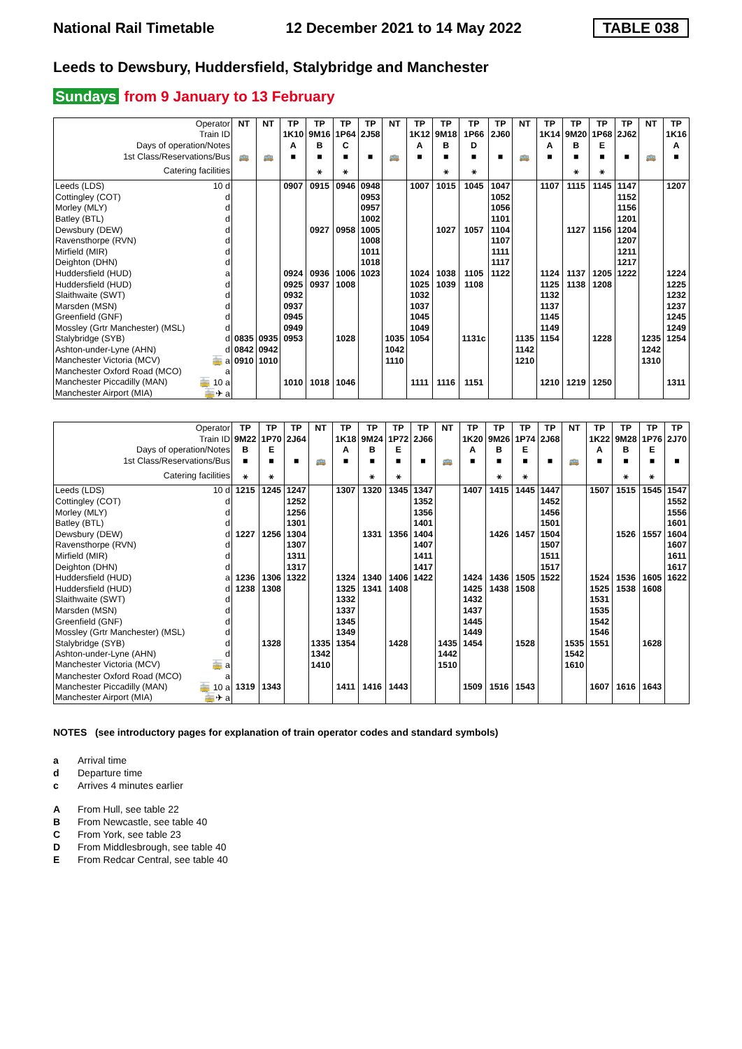National Rail Timetable 12 December 2021 to 14 May 2022 TABLE 038
Leeds to Dewsbury, Huddersfield, Stalybridge and Manchester
Sundays from 9 January to 13 February
| Operator | NT | NT | TP | TP | TP | TP | NT | TP | TP | TP | TP | NT | TP | TP | TP | TP | NT | TP |
| --- | --- | --- | --- | --- | --- | --- | --- | --- | --- | --- | --- | --- | --- | --- | --- | --- | --- | --- |
| Train ID | | | 1K10 | 9M16 | 1P64 | 2J58 | | 1K12 | 9M18 | 1P66 | 2J60 | | 1K14 | 9M20 | 1P68 | 2J62 | | 1K16 |
| Days of operation/Notes | | | A | B | C | | | A | B | D | | | A | B | E | | | A |
| 1st Class/Reservations/Bus | 🚌 | 🚌 | ■ | ■ | ■ | ■ | 🚌 | ■ | ■ | ■ | ■ | 🚌 | ■ | ■ | ■ | ■ | 🚌 | ■ |
| Catering facilities | | | | ⚹ | ⚹ | | | | ⚹ | ⚹ | | | | ⚹ | ⚹ | | | |
| Leeds (LDS) 10 d | | | 0907 | 0915 | 0946 | 0948 | | 1007 | 1015 | 1045 | 1047 | | 1107 | 1115 | 1145 | 1147 | | 1207 |
| Cottingley (COT) d | | | | | | 0953 | | | | | 1052 | | | | | 1152 | | |
| Morley (MLY) d | | | | | | 0957 | | | | | 1056 | | | | | 1156 | | |
| Batley (BTL) d | | | | | | 1002 | | | | | 1101 | | | | | 1201 | | |
| Dewsbury (DEW) d | | | | 0927 | 0958 | 1005 | | | 1027 | 1057 | 1104 | | | 1127 | 1156 | 1204 | | |
| Ravensthorpe (RVN) d | | | | | | 1008 | | | | | 1107 | | | | | 1207 | | |
| Mirfield (MIR) d | | | | | | 1011 | | | | | 1111 | | | | | 1211 | | |
| Deighton (DHN) d | | | | | | 1018 | | | | | 1117 | | | | | 1217 | | |
| Huddersfield (HUD) a | | | 0924 | 0936 | 1006 | 1023 | | 1024 | 1038 | 1105 | 1122 | | 1124 | 1137 | 1205 | 1222 | | 1224 |
| Huddersfield (HUD) d | | | 0925 | 0937 | 1008 | | | 1025 | 1039 | 1108 | | | 1125 | 1138 | 1208 | | | 1225 |
| Slaithwaite (SWT) d | | | 0932 | | | | | 1032 | | | | | 1132 | | | | | 1232 |
| Marsden (MSN) d | | | 0937 | | | | | 1037 | | | | | 1137 | | | | | 1237 |
| Greenfield (GNF) d | | | 0945 | | | | | 1045 | | | | | 1145 | | | | | 1245 |
| Mossley (Grtr Manchester) (MSL) d | | | 0949 | | | | | 1049 | | | | | 1149 | | | | | 1249 |
| Stalybridge (SYB) d | 0835 | 0935 | 0953 | | 1028 | | 1035 | 1054 | | 1131c | | 1135 | 1154 | | 1228 | | 1235 | 1254 |
| Ashton-under-Lyne (AHN) d | 0842 | 0942 | | | | | 1042 | | | | | 1142 | | | | | 1242 | |
| Manchester Victoria (MCV) 🚋 a | 0910 | 1010 | | | | | 1110 | | | | | 1210 | | | | | 1310 | |
| Manchester Oxford Road (MCO) a | | | | | | | | | | | | | | | | | | |
| Manchester Piccadilly (MAN) 🚋 10 a | | | 1010 | 1018 | 1046 | | | 1111 | 1116 | 1151 | | | 1210 | 1219 | 1250 | | | 1311 |
| Manchester Airport (MIA) 🚋✈ a | | | | | | | | | | | | | | | | | | |
| Operator | TP | TP | TP | NT | TP | TP | TP | TP | NT | TP | TP | TP | TP | NT | TP | TP | TP | TP |
| --- | --- | --- | --- | --- | --- | --- | --- | --- | --- | --- | --- | --- | --- | --- | --- | --- | --- | --- |
| Train ID | 9M22 | 1P70 | 2J64 | | 1K18 | 9M24 | 1P72 | 2J66 | | 1K20 | 9M26 | 1P74 | 2J68 | | 1K22 | 9M28 | 1P76 | 2J70 |
| Days of operation/Notes | B | E | | | A | B | E | | | A | B | E | | | A | B | E | |
| 1st Class/Reservations/Bus | ■ | ■ | ■ | 🚌 | ■ | ■ | ■ | ■ | 🚌 | ■ | ■ | ■ | ■ | 🚌 | ■ | ■ | ■ | ■ |
| Catering facilities | ⚹ | ⚹ | | | | ⚹ | ⚹ | | | | ⚹ | ⚹ | | | | ⚹ | ⚹ | |
| Leeds (LDS) 10 d | 1215 | 1245 | 1247 | | 1307 | 1320 | 1345 | 1347 | | 1407 | 1415 | 1445 | 1447 | | 1507 | 1515 | 1545 | 1547 |
| Cottingley (COT) d | | | 1252 | | | | | 1352 | | | | | 1452 | | | | | 1552 |
| Morley (MLY) d | | | 1256 | | | | | 1356 | | | | | 1456 | | | | | 1556 |
| Batley (BTL) d | | | 1301 | | | | | 1401 | | | | | 1501 | | | | | 1601 |
| Dewsbury (DEW) d | 1227 | 1256 | 1304 | | | 1331 | 1356 | 1404 | | | 1426 | 1457 | 1504 | | | 1526 | 1557 | 1604 |
| Ravensthorpe (RVN) d | | | 1307 | | | | | 1407 | | | | | 1507 | | | | | 1607 |
| Mirfield (MIR) d | | | 1311 | | | | | 1411 | | | | | 1511 | | | | | 1611 |
| Deighton (DHN) d | | | 1317 | | | | | 1417 | | | | | 1517 | | | | | 1617 |
| Huddersfield (HUD) a | 1236 | 1306 | 1322 | | 1324 | 1340 | 1406 | 1422 | | 1424 | 1436 | 1505 | 1522 | | 1524 | 1536 | 1605 | 1622 |
| Huddersfield (HUD) d | 1238 | 1308 | | | 1325 | 1341 | 1408 | | | 1425 | 1438 | 1508 | | | 1525 | 1538 | 1608 | |
| Slaithwaite (SWT) d | | | | | 1332 | | | | | 1432 | | | | | 1531 | | | |
| Marsden (MSN) d | | | | | 1337 | | | | | 1437 | | | | | 1535 | | | |
| Greenfield (GNF) d | | | | | 1345 | | | | | 1445 | | | | | 1542 | | | |
| Mossley (Grtr Manchester) (MSL) d | | | | | 1349 | | | | | 1449 | | | | | 1546 | | | |
| Stalybridge (SYB) d | | 1328 | | 1335 | 1354 | | 1428 | | 1435 | 1454 | | 1528 | | 1535 | 1551 | | 1628 | |
| Ashton-under-Lyne (AHN) d | | | | 1342 | | | | | 1442 | | | | | 1542 | | | | |
| Manchester Victoria (MCV) 🚋 a | | | | 1410 | | | | | 1510 | | | | | 1610 | | | | |
| Manchester Oxford Road (MCO) a | | | | | | | | | | | | | | | | | | |
| Manchester Piccadilly (MAN) 🚋 10 a | 1319 | 1343 | | | 1411 | 1416 | 1443 | | | 1509 | 1516 | 1543 | | | 1607 | 1616 | 1643 | |
| Manchester Airport (MIA) 🚋✈ a | | | | | | | | | | | | | | | | | | |
NOTES (see introductory pages for explanation of train operator codes and standard symbols)
a Arrival time
d Departure time
c Arrives 4 minutes earlier
A From Hull, see table 22
B From Newcastle, see table 40
C From York, see table 23
D From Middlesbrough, see table 40
E From Redcar Central, see table 40